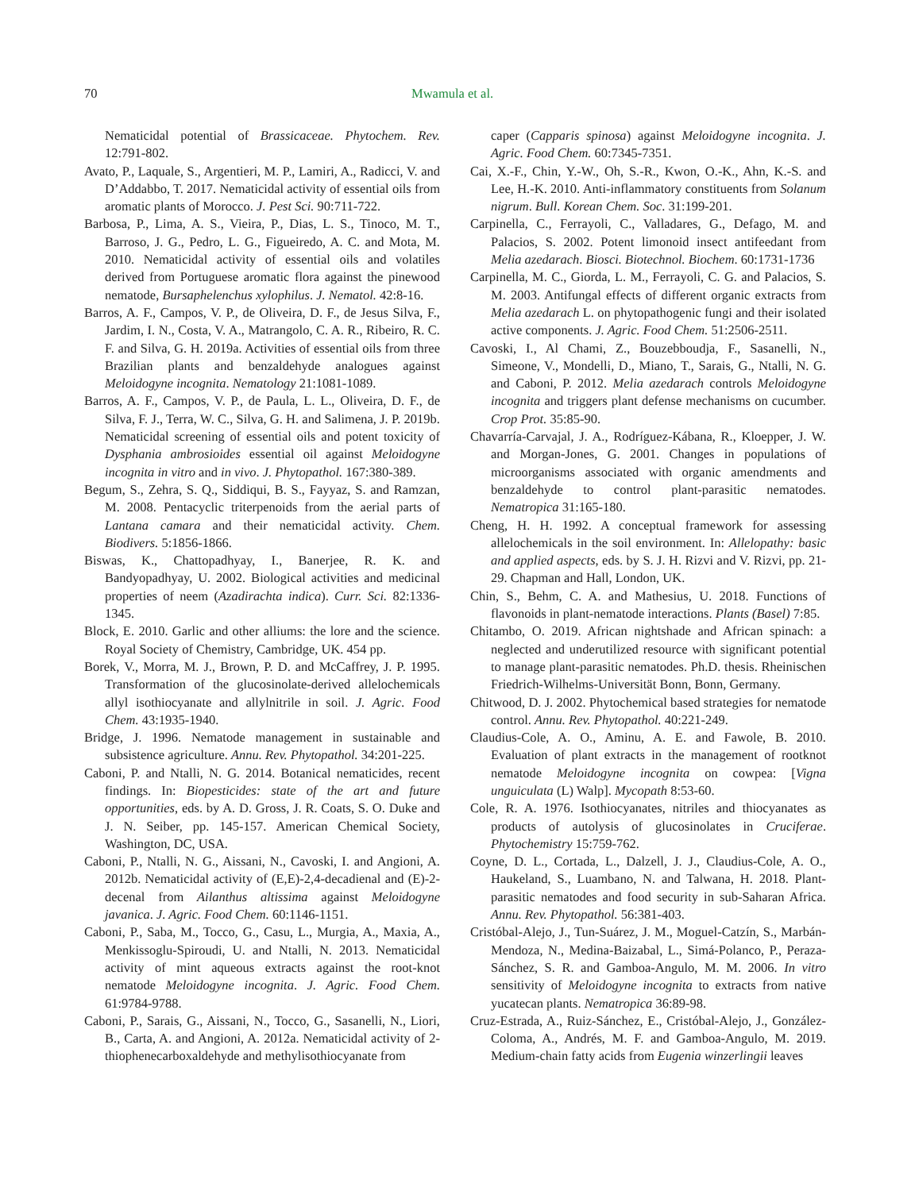70 Mwamula et al.
Nematicidal potential of Brassicaceae. Phytochem. Rev. 12:791-802.
Avato, P., Laquale, S., Argentieri, M. P., Lamiri, A., Radicci, V. and D’Addabbo, T. 2017. Nematicidal activity of essential oils from aromatic plants of Morocco. J. Pest Sci. 90:711-722.
Barbosa, P., Lima, A. S., Vieira, P., Dias, L. S., Tinoco, M. T., Barroso, J. G., Pedro, L. G., Figueiredo, A. C. and Mota, M. 2010. Nematicidal activity of essential oils and volatiles derived from Portuguese aromatic flora against the pinewood nematode, Bursaphelenchus xylophilus. J. Nematol. 42:8-16.
Barros, A. F., Campos, V. P., de Oliveira, D. F., de Jesus Silva, F., Jardim, I. N., Costa, V. A., Matrangolo, C. A. R., Ribeiro, R. C. F. and Silva, G. H. 2019a. Activities of essential oils from three Brazilian plants and benzaldehyde analogues against Meloidogyne incognita. Nematology 21:1081-1089.
Barros, A. F., Campos, V. P., de Paula, L. L., Oliveira, D. F., de Silva, F. J., Terra, W. C., Silva, G. H. and Salimena, J. P. 2019b. Nematicidal screening of essential oils and potent toxicity of Dysphania ambrosioides essential oil against Meloidogyne incognita in vitro and in vivo. J. Phytopathol. 167:380-389.
Begum, S., Zehra, S. Q., Siddiqui, B. S., Fayyaz, S. and Ramzan, M. 2008. Pentacyclic triterpenoids from the aerial parts of Lantana camara and their nematicidal activity. Chem. Biodivers. 5:1856-1866.
Biswas, K., Chattopadhyay, I., Banerjee, R. K. and Bandyopadhyay, U. 2002. Biological activities and medicinal properties of neem (Azadirachta indica). Curr. Sci. 82:1336-1345.
Block, E. 2010. Garlic and other alliums: the lore and the science. Royal Society of Chemistry, Cambridge, UK. 454 pp.
Borek, V., Morra, M. J., Brown, P. D. and McCaffrey, J. P. 1995. Transformation of the glucosinolate-derived allelochemicals allyl isothiocyanate and allylnitrile in soil. J. Agric. Food Chem. 43:1935-1940.
Bridge, J. 1996. Nematode management in sustainable and subsistence agriculture. Annu. Rev. Phytopathol. 34:201-225.
Caboni, P. and Ntalli, N. G. 2014. Botanical nematicides, recent findings. In: Biopesticides: state of the art and future opportunities, eds. by A. D. Gross, J. R. Coats, S. O. Duke and J. N. Seiber, pp. 145-157. American Chemical Society, Washington, DC, USA.
Caboni, P., Ntalli, N. G., Aissani, N., Cavoski, I. and Angioni, A. 2012b. Nematicidal activity of (E,E)-2,4-decadienal and (E)-2-decenal from Ailanthus altissima against Meloidogyne javanica. J. Agric. Food Chem. 60:1146-1151.
Caboni, P., Saba, M., Tocco, G., Casu, L., Murgia, A., Maxia, A., Menkissoglu-Spiroudi, U. and Ntalli, N. 2013. Nematicidal activity of mint aqueous extracts against the root-knot nematode Meloidogyne incognita. J. Agric. Food Chem. 61:9784-9788.
Caboni, P., Sarais, G., Aissani, N., Tocco, G., Sasanelli, N., Liori, B., Carta, A. and Angioni, A. 2012a. Nematicidal activity of 2-thiophenecarboxaldehyde and methylisothiocyanate from
caper (Capparis spinosa) against Meloidogyne incognita. J. Agric. Food Chem. 60:7345-7351.
Cai, X.-F., Chin, Y.-W., Oh, S.-R., Kwon, O.-K., Ahn, K.-S. and Lee, H.-K. 2010. Anti-inflammatory constituents from Solanum nigrum. Bull. Korean Chem. Soc. 31:199-201.
Carpinella, C., Ferrayoli, C., Valladares, G., Defago, M. and Palacios, S. 2002. Potent limonoid insect antifeedant from Melia azedarach. Biosci. Biotechnol. Biochem. 60:1731-1736
Carpinella, M. C., Giorda, L. M., Ferrayoli, C. G. and Palacios, S. M. 2003. Antifungal effects of different organic extracts from Melia azedarach L. on phytopathogenic fungi and their isolated active components. J. Agric. Food Chem. 51:2506-2511.
Cavoski, I., Al Chami, Z., Bouzebboudja, F., Sasanelli, N., Simeone, V., Mondelli, D., Miano, T., Sarais, G., Ntalli, N. G. and Caboni, P. 2012. Melia azedarach controls Meloidogyne incognita and triggers plant defense mechanisms on cucumber. Crop Prot. 35:85-90.
Chavarría-Carvajal, J. A., Rodríguez-Kábana, R., Kloepper, J. W. and Morgan-Jones, G. 2001. Changes in populations of microorganisms associated with organic amendments and benzaldehyde to control plant-parasitic nematodes. Nematropica 31:165-180.
Cheng, H. H. 1992. A conceptual framework for assessing allelochemicals in the soil environment. In: Allelopathy: basic and applied aspects, eds. by S. J. H. Rizvi and V. Rizvi, pp. 21-29. Chapman and Hall, London, UK.
Chin, S., Behm, C. A. and Mathesius, U. 2018. Functions of flavonoids in plant-nematode interactions. Plants (Basel) 7:85.
Chitambo, O. 2019. African nightshade and African spinach: a neglected and underutilized resource with significant potential to manage plant-parasitic nematodes. Ph.D. thesis. Rheinischen Friedrich-Wilhelms-Universität Bonn, Bonn, Germany.
Chitwood, D. J. 2002. Phytochemical based strategies for nematode control. Annu. Rev. Phytopathol. 40:221-249.
Claudius-Cole, A. O., Aminu, A. E. and Fawole, B. 2010. Evaluation of plant extracts in the management of rootknot nematode Meloidogyne incognita on cowpea: [Vigna unguiculata (L) Walp]. Mycopath 8:53-60.
Cole, R. A. 1976. Isothiocyanates, nitriles and thiocyanates as products of autolysis of glucosinolates in Cruciferae. Phytochemistry 15:759-762.
Coyne, D. L., Cortada, L., Dalzell, J. J., Claudius-Cole, A. O., Haukeland, S., Luambano, N. and Talwana, H. 2018. Plant-parasitic nematodes and food security in sub-Saharan Africa. Annu. Rev. Phytopathol. 56:381-403.
Cristóbal-Alejo, J., Tun-Suárez, J. M., Moguel-Catzín, S., Marbán-Mendoza, N., Medina-Baizabal, L., Simá-Polanco, P., Peraza-Sánchez, S. R. and Gamboa-Angulo, M. M. 2006. In vitro sensitivity of Meloidogyne incognita to extracts from native yucatecan plants. Nematropica 36:89-98.
Cruz-Estrada, A., Ruiz-Sánchez, E., Cristóbal-Alejo, J., González-Coloma, A., Andrés, M. F. and Gamboa-Angulo, M. 2019. Medium-chain fatty acids from Eugenia winzerlingii leaves